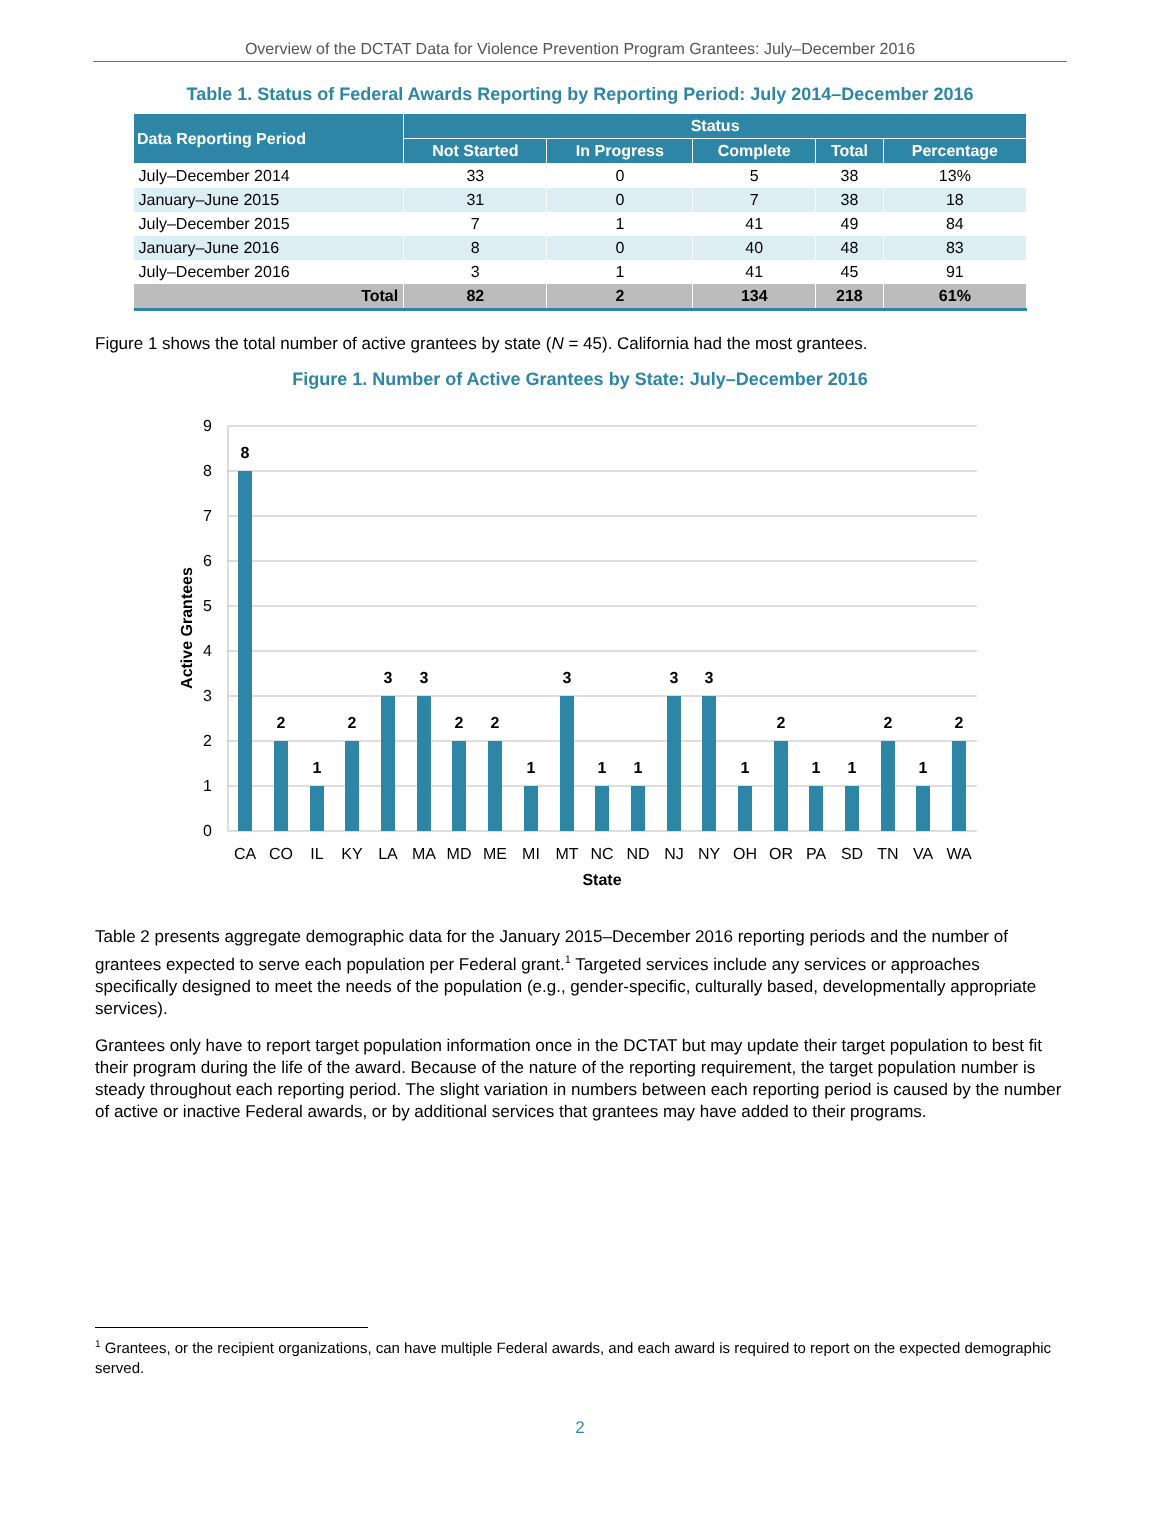Overview of the DCTAT Data for Violence Prevention Program Grantees: July–December 2016
Table 1. Status of Federal Awards Reporting by Reporting Period: July 2014–December 2016
| Data Reporting Period | Status | | | | |
| --- | --- | --- | --- | --- | --- |
| | Not Started | In Progress | Complete | Total | Percentage |
| July–December 2014 | 33 | 0 | 5 | 38 | 13% |
| January–June 2015 | 31 | 0 | 7 | 38 | 18 |
| July–December 2015 | 7 | 1 | 41 | 49 | 84 |
| January–June 2016 | 8 | 0 | 40 | 48 | 83 |
| July–December 2016 | 3 | 1 | 41 | 45 | 91 |
| Total | 82 | 2 | 134 | 218 | 61% |
Figure 1 shows the total number of active grantees by state (N = 45). California had the most grantees.
Figure 1. Number of Active Grantees by State: July–December 2016
0
1
2
3
4
5
6
7
8
9
Active Grantees
8
2
1
2
3
3
2
2
1
3
1
1
3
3
1
2
1
1
2
1
2
CA
CO
IL
KY
LA
MA
MD
ME
MI
MT
NC
ND
NJ
NY
OH
OR
PA
SD
TN
VA
WA
State
Table 2 presents aggregate demographic data for the January 2015–December 2016 reporting periods and the number of grantees expected to serve each population per Federal grant.<sup>1</sup> Targeted services include any services or approaches specifically designed to meet the needs of the population (e.g., gender-specific, culturally based, developmentally appropriate services).
Grantees only have to report target population information once in the DCTAT but may update their target population to best fit their program during the life of the award. Because of the nature of the reporting requirement, the target population number is steady throughout each reporting period. The slight variation in numbers between each reporting period is caused by the number of active or inactive Federal awards, or by additional services that grantees may have added to their programs.
<sup>1</sup> Grantees, or the recipient organizations, can have multiple Federal awards, and each award is required to report on the expected demographic served.
2